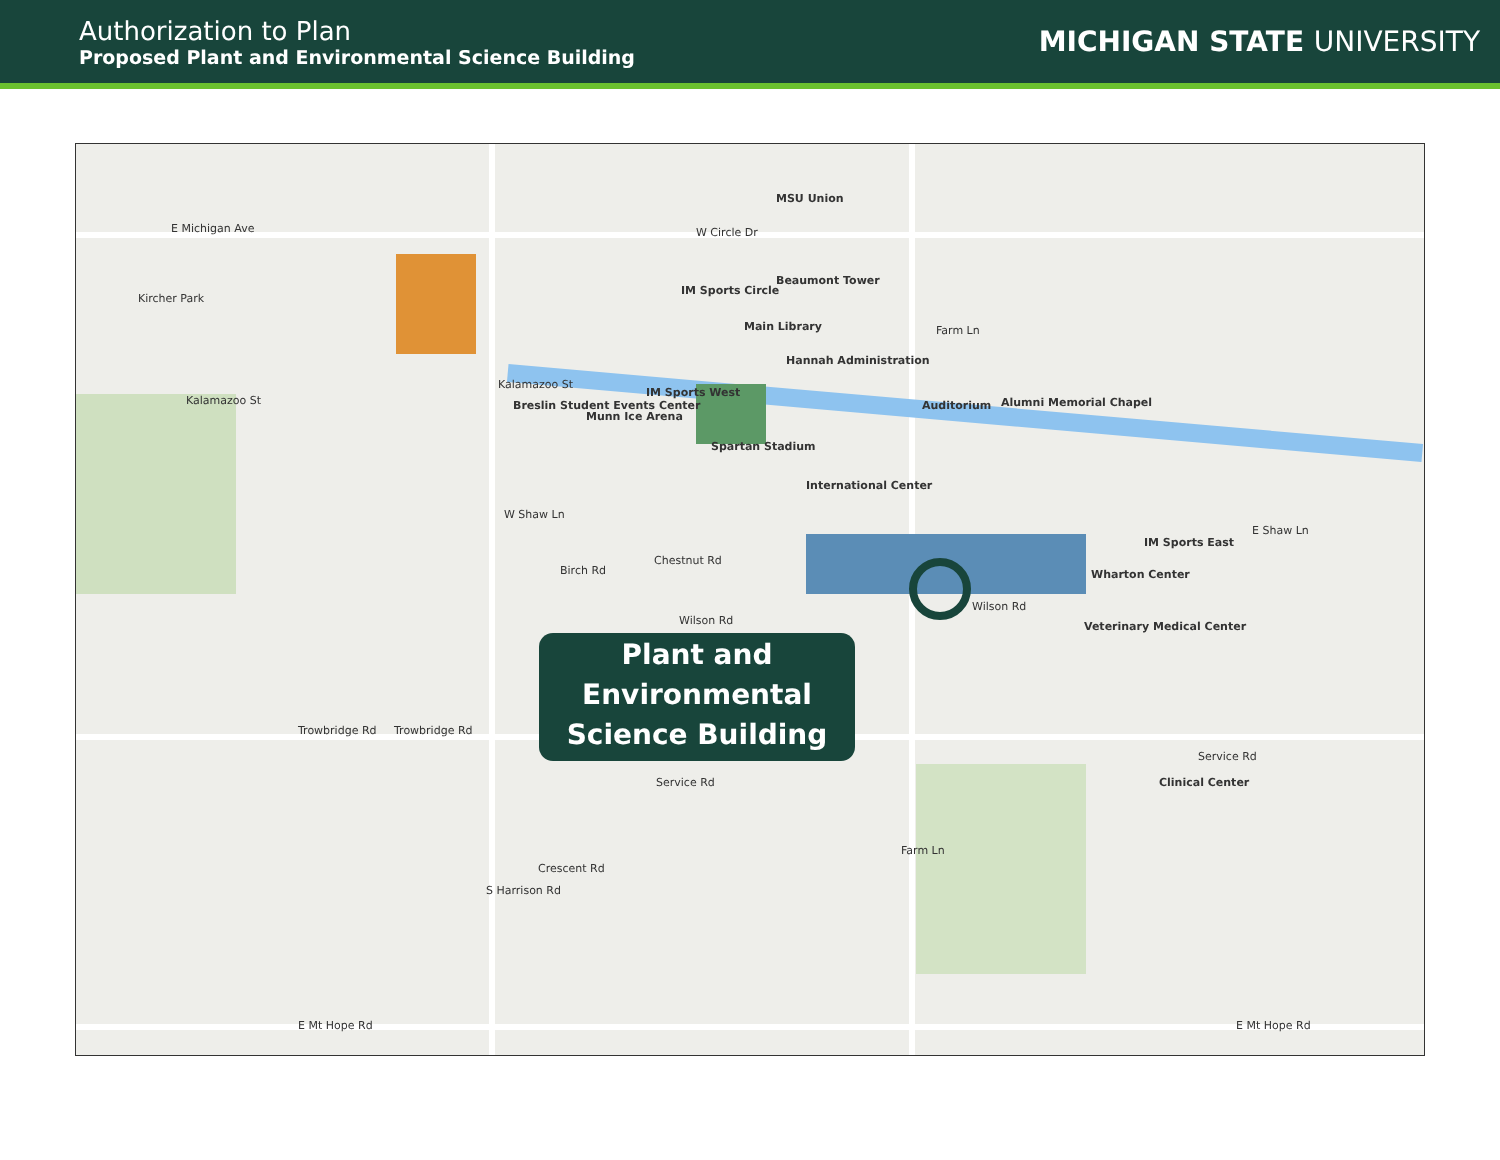Authorization to Plan
Proposed Plant and Environmental Science Building
MICHIGAN STATE UNIVERSITY
E Michigan Ave
Kircher Park
Kalamazoo St
MSU Union
W Circle Dr
Beaumont Tower
IM Sports Circle
Main Library Farm Ln
Hannah Administration
Kalamazoo St
Breslin Student Events Center
Munn Ice Arena
IM Sports West
Spartan Stadium
Auditorium Alumni Memorial Chapel
International Center
W Shaw Ln
E Shaw Ln
IM Sports East
Wharton Center
Birch Rd
Chestnut Rd
Wilson Rd
Wilson Rd
Veterinary Medical Center
Trowbridge Rd Trowbridge Rd
Service Rd
Service Rd Clinical Center
Crescent Rd
S Harrison Rd
Farm Ln
E Mt Hope Rd E Mt Hope Rd
Plant and
Environmental
Science Building